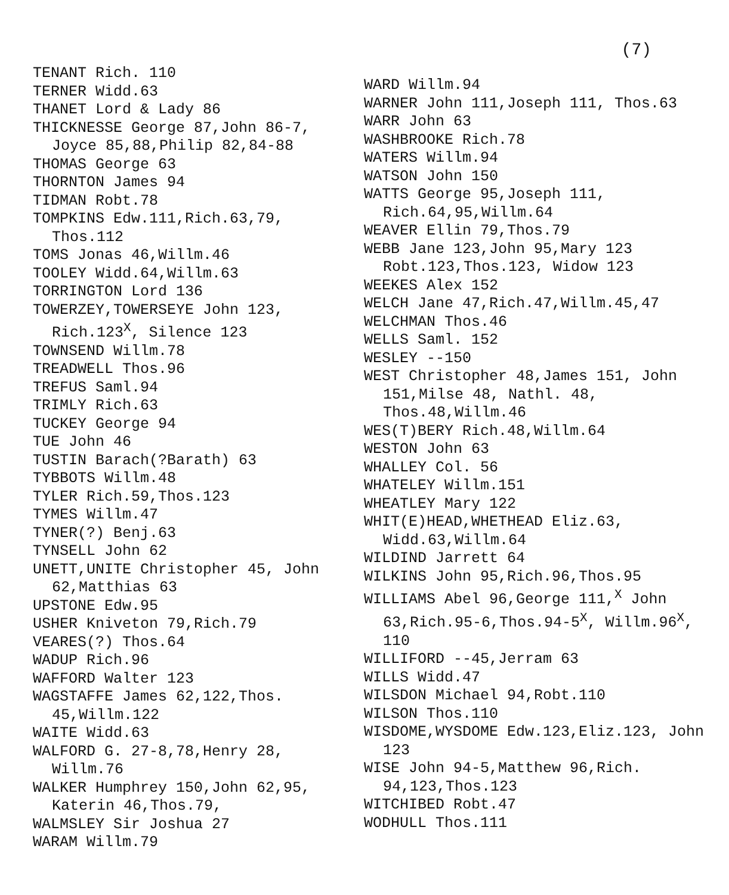(7)
TENANT Rich. 110
TERNER Widd.63
THANET Lord & Lady 86
THICKNESSE George 87,John 86-7, Joyce 85,88,Philip 82,84-88
THOMAS George 63
THORNTON James 94
TIDMAN Robt.78
TOMPKINS Edw.111,Rich.63,79, Thos.112
TOMS Jonas 46,Willm.46
TOOLEY Widd.64,Willm.63
TORRINGTON Lord 136
TOWERZEY,TOWERSEYE John 123, Rich.123<sup>X</sup>, Silence 123
TOWNSEND Willm.78
TREADWELL Thos.96
TREFUS Saml.94
TRIMLY Rich.63
TUCKEY George 94
TUE John 46
TUSTIN Barach(?Barath) 63
TYBBOTS Willm.48
TYLER Rich.59,Thos.123
TYMES Willm.47
TYNER(?) Benj.63
TYNSELL John 62
UNETT,UNITE Christopher 45, John 62,Matthias 63
UPSTONE Edw.95
USHER Kniveton 79,Rich.79
VEARES(?) Thos.64
WADUP Rich.96
WAFFORD Walter 123
WAGSTAFFE James 62,122,Thos. 45,Willm.122
WAITE Widd.63
WALFORD G. 27-8,78,Henry 28, Willm.76
WALKER Humphrey 150,John 62,95, Katerin 46,Thos.79,
WALMSLEY Sir Joshua 27
WARAM Willm.79
WARD Willm.94
WARNER John 111,Joseph 111, Thos.63
WARR John 63
WASHBROOKE Rich.78
WATERS Willm.94
WATSON John 150
WATTS George 95,Joseph 111, Rich.64,95,Willm.64
WEAVER Ellin 79,Thos.79
WEBB Jane 123,John 95,Mary 123 Robt.123,Thos.123, Widow 123
WEEKES Alex 152
WELCH Jane 47,Rich.47,Willm.45,47
WELCHMAN Thos.46
WELLS Saml. 152
WESLEY --150
WEST Christopher 48,James 151, John 151,Milse 48, Nathl. 48, Thos.48,Willm.46
WES(T)BERY Rich.48,Willm.64
WESTON John 63
WHALLEY Col. 56
WHATELEY Willm.151
WHEATLEY Mary 122
WHIT(E)HEAD,WHETHEAD Eliz.63, Widd.63,Willm.64
WILDIND Jarrett 64
WILKINS John 95,Rich.96,Thos.95
WILLIAMS Abel 96,George 111,<sup>X</sup> John 63,Rich.95-6,Thos.94-5<sup>X</sup>, Willm.96<sup>X</sup>, 110
WILLIFORD --45,Jerram 63
WILLS Widd.47
WILSDON Michael 94,Robt.110
WILSON Thos.110
WISDOME,WYSDOME Edw.123,Eliz.123, John 123
WISE John 94-5,Matthew 96,Rich. 94,123,Thos.123
WITCHIBED Robt.47
WODHULL Thos.111